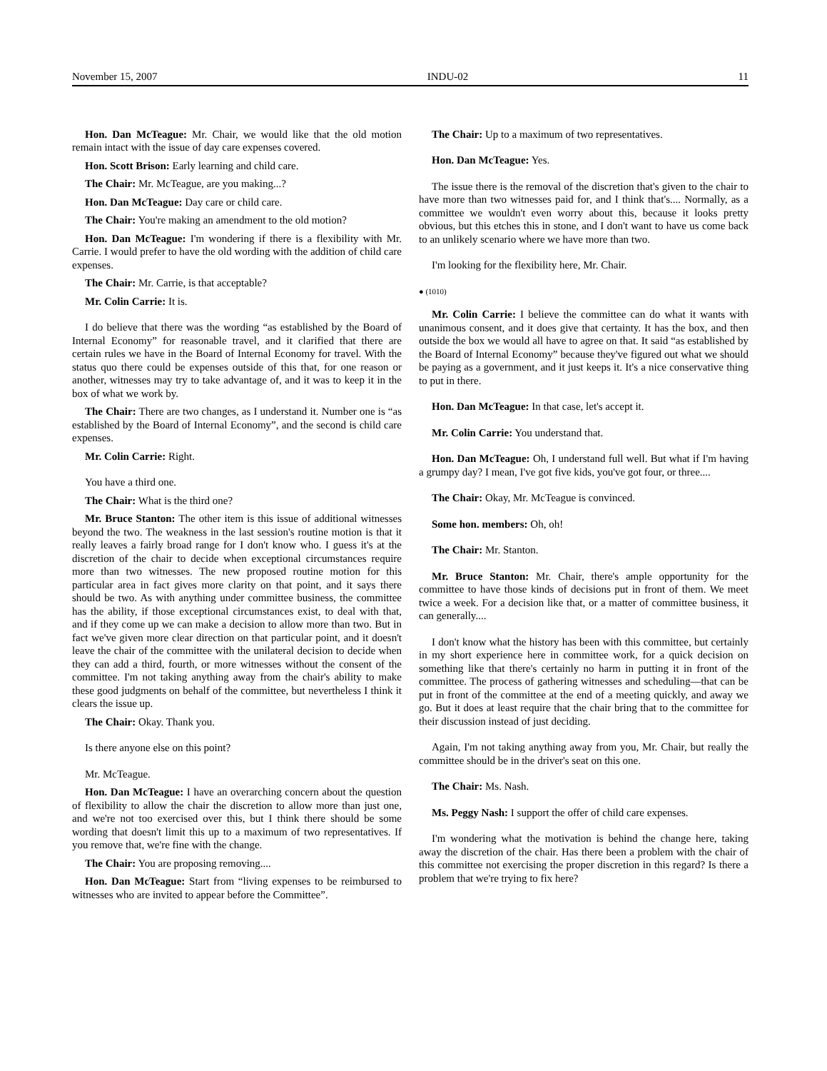November 15, 2007 INDU-02 11
Hon. Dan McTeague: Mr. Chair, we would like that the old motion remain intact with the issue of day care expenses covered.
Hon. Scott Brison: Early learning and child care.
The Chair: Mr. McTeague, are you making...?
Hon. Dan McTeague: Day care or child care.
The Chair: You're making an amendment to the old motion?
Hon. Dan McTeague: I'm wondering if there is a flexibility with Mr. Carrie. I would prefer to have the old wording with the addition of child care expenses.
The Chair: Mr. Carrie, is that acceptable?
Mr. Colin Carrie: It is.
I do believe that there was the wording “as established by the Board of Internal Economy” for reasonable travel, and it clarified that there are certain rules we have in the Board of Internal Economy for travel. With the status quo there could be expenses outside of this that, for one reason or another, witnesses may try to take advantage of, and it was to keep it in the box of what we work by.
The Chair: There are two changes, as I understand it. Number one is “as established by the Board of Internal Economy”, and the second is child care expenses.
Mr. Colin Carrie: Right.
You have a third one.
The Chair: What is the third one?
Mr. Bruce Stanton: The other item is this issue of additional witnesses beyond the two. The weakness in the last session's routine motion is that it really leaves a fairly broad range for I don't know who. I guess it's at the discretion of the chair to decide when exceptional circumstances require more than two witnesses. The new proposed routine motion for this particular area in fact gives more clarity on that point, and it says there should be two. As with anything under committee business, the committee has the ability, if those exceptional circumstances exist, to deal with that, and if they come up we can make a decision to allow more than two. But in fact we've given more clear direction on that particular point, and it doesn't leave the chair of the committee with the unilateral decision to decide when they can add a third, fourth, or more witnesses without the consent of the committee. I'm not taking anything away from the chair's ability to make these good judgments on behalf of the committee, but nevertheless I think it clears the issue up.
The Chair: Okay. Thank you.
Is there anyone else on this point?
Mr. McTeague.
Hon. Dan McTeague: I have an overarching concern about the question of flexibility to allow the chair the discretion to allow more than just one, and we're not too exercised over this, but I think there should be some wording that doesn't limit this up to a maximum of two representatives. If you remove that, we're fine with the change.
The Chair: You are proposing removing....
Hon. Dan McTeague: Start from “living expenses to be reimbursed to witnesses who are invited to appear before the Committee”.
The Chair: Up to a maximum of two representatives.
Hon. Dan McTeague: Yes.
The issue there is the removal of the discretion that's given to the chair to have more than two witnesses paid for, and I think that's.... Normally, as a committee we wouldn't even worry about this, because it looks pretty obvious, but this etches this in stone, and I don't want to have us come back to an unlikely scenario where we have more than two.
I'm looking for the flexibility here, Mr. Chair.
● (1010)
Mr. Colin Carrie: I believe the committee can do what it wants with unanimous consent, and it does give that certainty. It has the box, and then outside the box we would all have to agree on that. It said “as established by the Board of Internal Economy” because they've figured out what we should be paying as a government, and it just keeps it. It's a nice conservative thing to put in there.
Hon. Dan McTeague: In that case, let's accept it.
Mr. Colin Carrie: You understand that.
Hon. Dan McTeague: Oh, I understand full well. But what if I'm having a grumpy day? I mean, I've got five kids, you've got four, or three....
The Chair: Okay, Mr. McTeague is convinced.
Some hon. members: Oh, oh!
The Chair: Mr. Stanton.
Mr. Bruce Stanton: Mr. Chair, there's ample opportunity for the committee to have those kinds of decisions put in front of them. We meet twice a week. For a decision like that, or a matter of committee business, it can generally....
I don't know what the history has been with this committee, but certainly in my short experience here in committee work, for a quick decision on something like that there's certainly no harm in putting it in front of the committee. The process of gathering witnesses and scheduling—that can be put in front of the committee at the end of a meeting quickly, and away we go. But it does at least require that the chair bring that to the committee for their discussion instead of just deciding.
Again, I'm not taking anything away from you, Mr. Chair, but really the committee should be in the driver's seat on this one.
The Chair: Ms. Nash.
Ms. Peggy Nash: I support the offer of child care expenses.
I'm wondering what the motivation is behind the change here, taking away the discretion of the chair. Has there been a problem with the chair of this committee not exercising the proper discretion in this regard? Is there a problem that we're trying to fix here?